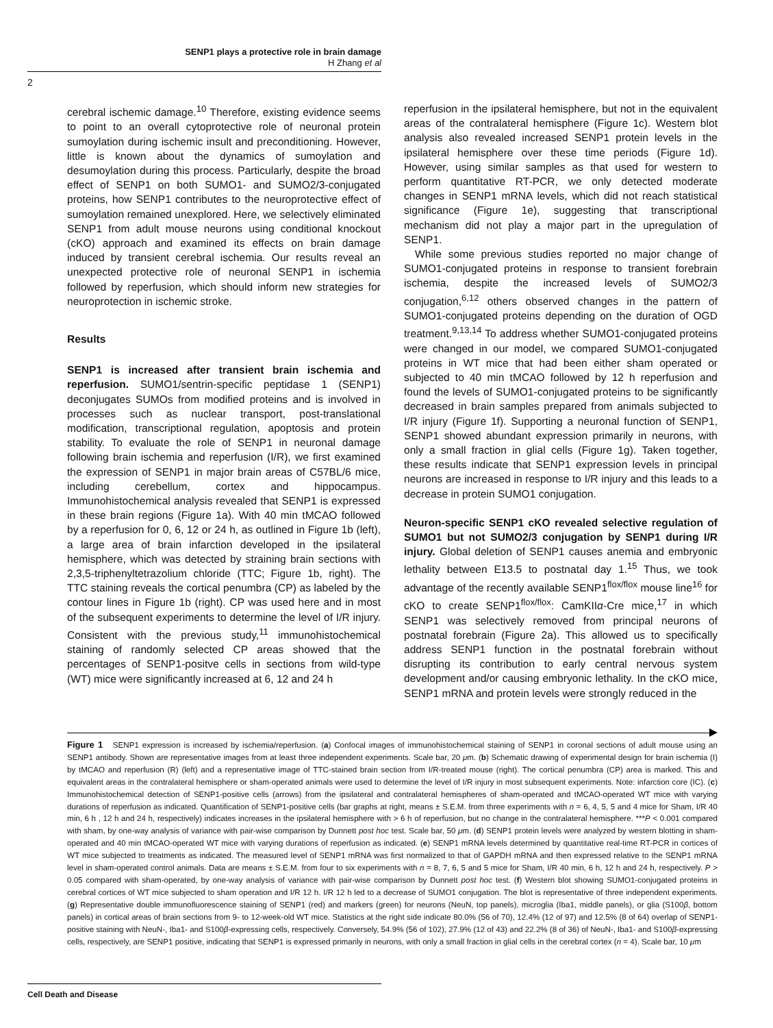SENP1 plays a protective role in brain damage
H Zhang et al
2
cerebral ischemic damage.<sup>10</sup> Therefore, existing evidence seems to point to an overall cytoprotective role of neuronal protein sumoylation during ischemic insult and preconditioning. However, little is known about the dynamics of sumoylation and desumoylation during this process. Particularly, despite the broad effect of SENP1 on both SUMO1- and SUMO2/3-conjugated proteins, how SENP1 contributes to the neuroprotective effect of sumoylation remained unexplored. Here, we selectively eliminated SENP1 from adult mouse neurons using conditional knockout (cKO) approach and examined its effects on brain damage induced by transient cerebral ischemia. Our results reveal an unexpected protective role of neuronal SENP1 in ischemia followed by reperfusion, which should inform new strategies for neuroprotection in ischemic stroke.
Results
SENP1 is increased after transient brain ischemia and reperfusion. SUMO1/sentrin-specific peptidase 1 (SENP1) deconjugates SUMOs from modified proteins and is involved in processes such as nuclear transport, post-translational modification, transcriptional regulation, apoptosis and protein stability. To evaluate the role of SENP1 in neuronal damage following brain ischemia and reperfusion (I/R), we first examined the expression of SENP1 in major brain areas of C57BL/6 mice, including cerebellum, cortex and hippocampus. Immunohistochemical analysis revealed that SENP1 is expressed in these brain regions (Figure 1a). With 40 min tMCAO followed by a reperfusion for 0, 6, 12 or 24 h, as outlined in Figure 1b (left), a large area of brain infarction developed in the ipsilateral hemisphere, which was detected by straining brain sections with 2,3,5-triphenyltetrazolium chloride (TTC; Figure 1b, right). The TTC staining reveals the cortical penumbra (CP) as labeled by the contour lines in Figure 1b (right). CP was used here and in most of the subsequent experiments to determine the level of I/R injury. Consistent with the previous study,<sup>11</sup> immunohistochemical staining of randomly selected CP areas showed that the percentages of SENP1-positve cells in sections from wild-type (WT) mice were significantly increased at 6, 12 and 24 h
reperfusion in the ipsilateral hemisphere, but not in the equivalent areas of the contralateral hemisphere (Figure 1c). Western blot analysis also revealed increased SENP1 protein levels in the ipsilateral hemisphere over these time periods (Figure 1d). However, using similar samples as that used for western to perform quantitative RT-PCR, we only detected moderate changes in SENP1 mRNA levels, which did not reach statistical significance (Figure 1e), suggesting that transcriptional mechanism did not play a major part in the upregulation of SENP1.
While some previous studies reported no major change of SUMO1-conjugated proteins in response to transient forebrain ischemia, despite the increased levels of SUMO2/3 conjugation,<sup>6,12</sup> others observed changes in the pattern of SUMO1-conjugated proteins depending on the duration of OGD treatment.<sup>9,13,14</sup> To address whether SUMO1-conjugated proteins were changed in our model, we compared SUMO1-conjugated proteins in WT mice that had been either sham operated or subjected to 40 min tMCAO followed by 12 h reperfusion and found the levels of SUMO1-conjugated proteins to be significantly decreased in brain samples prepared from animals subjected to I/R injury (Figure 1f). Supporting a neuronal function of SENP1, SENP1 showed abundant expression primarily in neurons, with only a small fraction in glial cells (Figure 1g). Taken together, these results indicate that SENP1 expression levels in principal neurons are increased in response to I/R injury and this leads to a decrease in protein SUMO1 conjugation.
Neuron-specific SENP1 cKO revealed selective regulation of SUMO1 but not SUMO2/3 conjugation by SENP1 during I/R injury. Global deletion of SENP1 causes anemia and embryonic lethality between E13.5 to postnatal day 1.<sup>15</sup> Thus, we took advantage of the recently available SENP1<sup>flox/flox</sup> mouse line<sup>16</sup> for cKO to create SENP1<sup>flox/flox</sup>: CamKIIα-Cre mice,<sup>17</sup> in which SENP1 was selectively removed from principal neurons of postnatal forebrain (Figure 2a). This allowed us to specifically address SENP1 function in the postnatal forebrain without disrupting its contribution to early central nervous system development and/or causing embryonic lethality. In the cKO mice, SENP1 mRNA and protein levels were strongly reduced in the
Figure 1 SENP1 expression is increased by ischemia/reperfusion. (a) Confocal images of immunohistochemical staining of SENP1 in coronal sections of adult mouse using an SENP1 antibody. Shown are representative images from at least three independent experiments. Scale bar, 20 μm. (b) Schematic drawing of experimental design for brain ischemia (I) by tMCAO and reperfusion (R) (left) and a representative image of TTC-stained brain section from I/R-treated mouse (right). The cortical penumbra (CP) area is marked. This and equivalent areas in the contralateral hemisphere or sham-operated animals were used to determine the level of I/R injury in most subsequent experiments. Note: infarction core (IC). (c) Immunohistochemical detection of SENP1-positive cells (arrows) from the ipsilateral and contralateral hemispheres of sham-operated and tMCAO-operated WT mice with varying durations of reperfusion as indicated. Quantification of SENP1-positive cells (bar graphs at right, means ± S.E.M. from three experiments with n = 6, 4, 5, 5 and 4 mice for Sham, I/R 40 min, 6 h , 12 h and 24 h, respectively) indicates increases in the ipsilateral hemisphere with > 6 h of reperfusion, but no change in the contralateral hemisphere. ***P < 0.001 compared with sham, by one-way analysis of variance with pair-wise comparison by Dunnett post hoc test. Scale bar, 50 μm. (d) SENP1 protein levels were analyzed by western blotting in sham-operated and 40 min tMCAO-operated WT mice with varying durations of reperfusion as indicated. (e) SENP1 mRNA levels determined by quantitative real-time RT-PCR in cortices of WT mice subjected to treatments as indicated. The measured level of SENP1 mRNA was first normalized to that of GAPDH mRNA and then expressed relative to the SENP1 mRNA level in sham-operated control animals. Data are means ± S.E.M. from four to six experiments with n = 8, 7, 6, 5 and 5 mice for Sham, I/R 40 min, 6 h, 12 h and 24 h, respectively. P > 0.05 compared with sham-operated, by one-way analysis of variance with pair-wise comparison by Dunnett post hoc test. (f) Western blot showing SUMO1-conjugated proteins in cerebral cortices of WT mice subjected to sham operation and I/R 12 h. I/R 12 h led to a decrease of SUMO1 conjugation. The blot is representative of three independent experiments. (g) Representative double immunofluorescence staining of SENP1 (red) and markers (green) for neurons (NeuN, top panels), microglia (Iba1, middle panels), or glia (S100β, bottom panels) in cortical areas of brain sections from 9- to 12-week-old WT mice. Statistics at the right side indicate 80.0% (56 of 70), 12.4% (12 of 97) and 12.5% (8 of 64) overlap of SENP1-positive staining with NeuN-, Iba1- and S100β-expressing cells, respectively. Conversely, 54.9% (56 of 102), 27.9% (12 of 43) and 22.2% (8 of 36) of NeuN-, Iba1- and S100β-expressing cells, respectively, are SENP1 positive, indicating that SENP1 is expressed primarily in neurons, with only a small fraction in glial cells in the cerebral cortex (n = 4). Scale bar, 10 μm
Cell Death and Disease